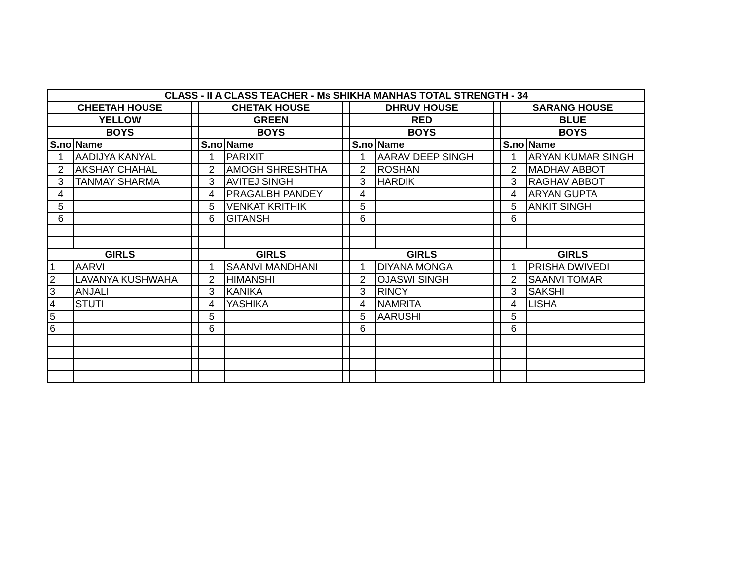| CLASS - II A CLASS TEACHER - Ms SHIKHA MANHAS TOTAL STRENGTH - 34 | | | | | | | | | | |
| --- | --- | --- | --- | --- | --- | --- | --- | --- | --- | --- |
| CHEETAH HOUSE | | | CHETAK HOUSE | | | DHRUV HOUSE | | | SARANG HOUSE | |
| YELLOW | | | GREEN | | | RED | | | BLUE | |
| BOYS | | | BOYS | | | BOYS | | | BOYS | |
| S.no | Name | | S.no | Name | | S.no | Name | | S.no | Name |
| 1 | AADIJYA KANYAL | | 1 | PARIXIT | | 1 | AARAV DEEP SINGH | | 1 | ARYAN KUMAR SINGH |
| 2 | AKSHAY CHAHAL | | 2 | AMOGH SHRESHTHA | | 2 | ROSHAN | | 2 | MADHAV ABBOT |
| 3 | TANMAY SHARMA | | 3 | AVITEJ SINGH | | 3 | HARDIK | | 3 | RAGHAV ABBOT |
| 4 | | | 4 | PRAGALBH PANDEY | | 4 | | | 4 | ARYAN GUPTA |
| 5 | | | 5 | VENKAT KRITHIK | | 5 | | | 5 | ANKIT SINGH |
| 6 | | | 6 | GITANSH | | 6 | | | 6 | |
| GIRLS | | | GIRLS | | | GIRLS | | | GIRLS | |
| 1 | AARVI | | 1 | SAANVI MANDHANI | | 1 | DIYANA MONGA | | 1 | PRISHA DWIVEDI |
| 2 | LAVANYA KUSHWAHA | | 2 | HIMANSHI | | 2 | OJASWI SINGH | | 2 | SAANVI TOMAR |
| 3 | ANJALI | | 3 | KANIKA | | 3 | RINCY | | 3 | SAKSHI |
| 4 | STUTI | | 4 | YASHIKA | | 4 | NAMRITA | | 4 | LISHA |
| 5 | | | 5 | | | 5 | AARUSHI | | 5 | |
| 6 | | | 6 | | | 6 | | | 6 | |